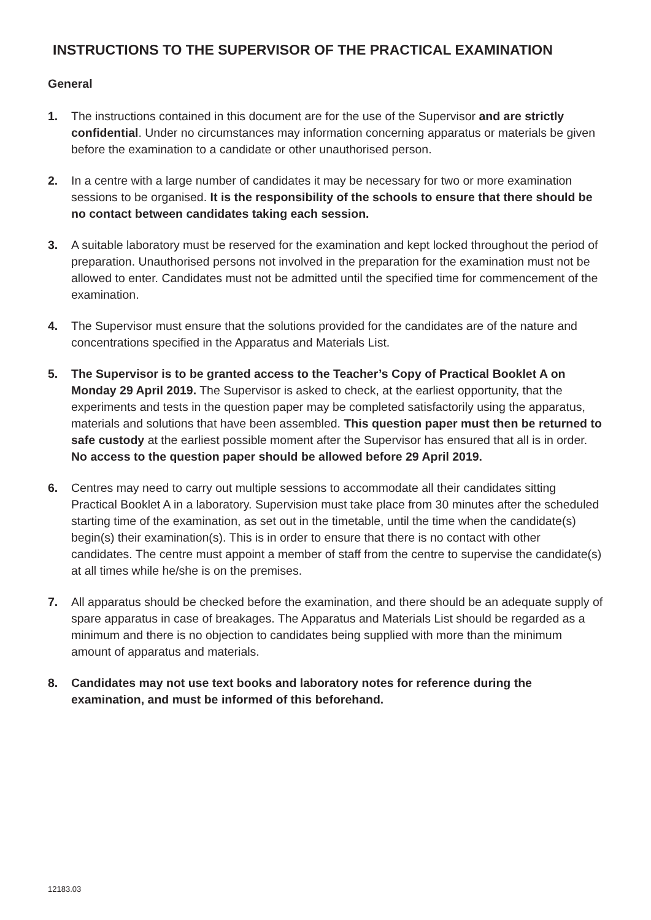INSTRUCTIONS TO THE SUPERVISOR OF THE PRACTICAL EXAMINATION
General
1. The instructions contained in this document are for the use of the Supervisor and are strictly confidential. Under no circumstances may information concerning apparatus or materials be given before the examination to a candidate or other unauthorised person.
2. In a centre with a large number of candidates it may be necessary for two or more examination sessions to be organised. It is the responsibility of the schools to ensure that there should be no contact between candidates taking each session.
3. A suitable laboratory must be reserved for the examination and kept locked throughout the period of preparation. Unauthorised persons not involved in the preparation for the examination must not be allowed to enter. Candidates must not be admitted until the specified time for commencement of the examination.
4. The Supervisor must ensure that the solutions provided for the candidates are of the nature and concentrations specified in the Apparatus and Materials List.
5. The Supervisor is to be granted access to the Teacher’s Copy of Practical Booklet A on Monday 29 April 2019. The Supervisor is asked to check, at the earliest opportunity, that the experiments and tests in the question paper may be completed satisfactorily using the apparatus, materials and solutions that have been assembled. This question paper must then be returned to safe custody at the earliest possible moment after the Supervisor has ensured that all is in order. No access to the question paper should be allowed before 29 April 2019.
6. Centres may need to carry out multiple sessions to accommodate all their candidates sitting Practical Booklet A in a laboratory. Supervision must take place from 30 minutes after the scheduled starting time of the examination, as set out in the timetable, until the time when the candidate(s) begin(s) their examination(s). This is in order to ensure that there is no contact with other candidates. The centre must appoint a member of staff from the centre to supervise the candidate(s) at all times while he/she is on the premises.
7. All apparatus should be checked before the examination, and there should be an adequate supply of spare apparatus in case of breakages. The Apparatus and Materials List should be regarded as a minimum and there is no objection to candidates being supplied with more than the minimum amount of apparatus and materials.
8. Candidates may not use text books and laboratory notes for reference during the examination, and must be informed of this beforehand.
12183.03